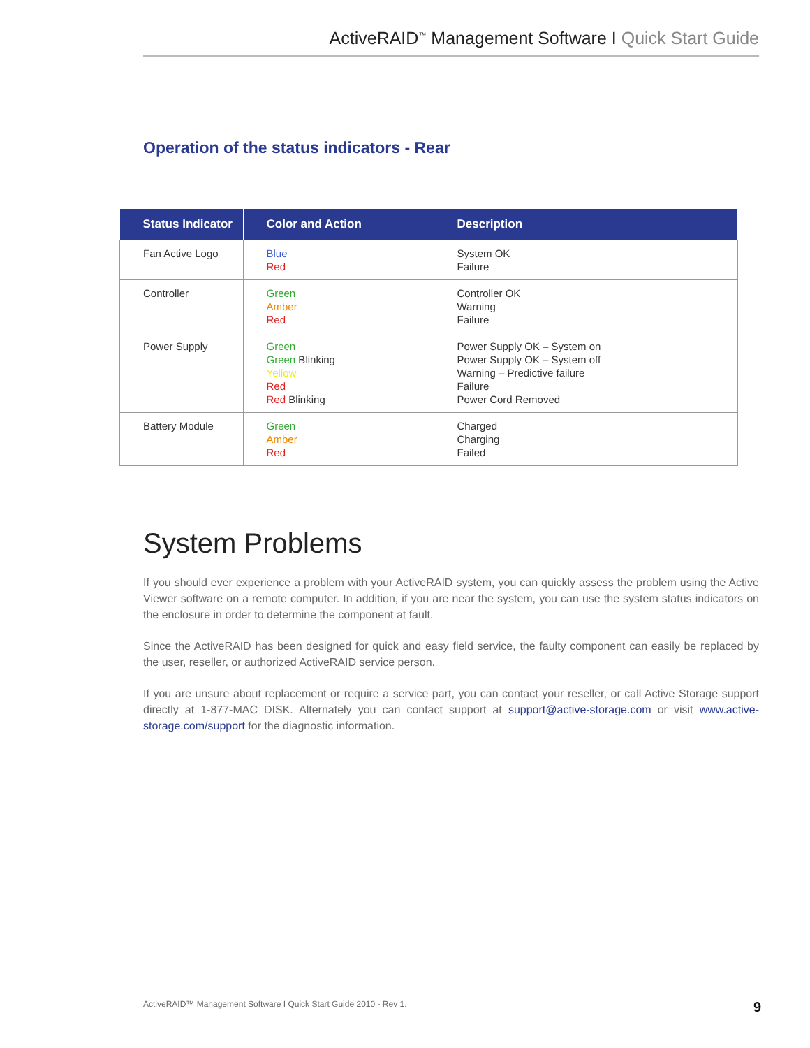ActiveRAID<sup>™</sup> Management Software I Quick Start Guide
Operation of the status indicators - Rear
| Status Indicator | Color and Action | Description |
| --- | --- | --- |
| Fan Active Logo | Blue Red | System OK Failure |
| Controller | Green Amber Red | Controller OK Warning Failure |
| Power Supply | Green Green Blinking Yellow Red Red Blinking | Power Supply OK – System on Power Supply OK – System off Warning – Predictive failure Failure Power Cord Removed |
| Battery Module | Green Amber Red | Charged Charging Failed |
System Problems
If you should ever experience a problem with your ActiveRAID system, you can quickly assess the problem using the Active Viewer software on a remote computer. In addition, if you are near the system, you can use the system status indicators on the enclosure in order to determine the component at fault.
Since the ActiveRAID has been designed for quick and easy field service, the faulty component can easily be replaced by the user, reseller, or authorized ActiveRAID service person.
If you are unsure about replacement or require a service part, you can contact your reseller, or call Active Storage support directly at 1-877-MAC DISK. Alternately you can contact support at support@active-storage.com or visit www.active-storage.com/support for the diagnostic information.
ActiveRAID™ Management Software I Quick Start Guide 2010 - Rev 1. 9